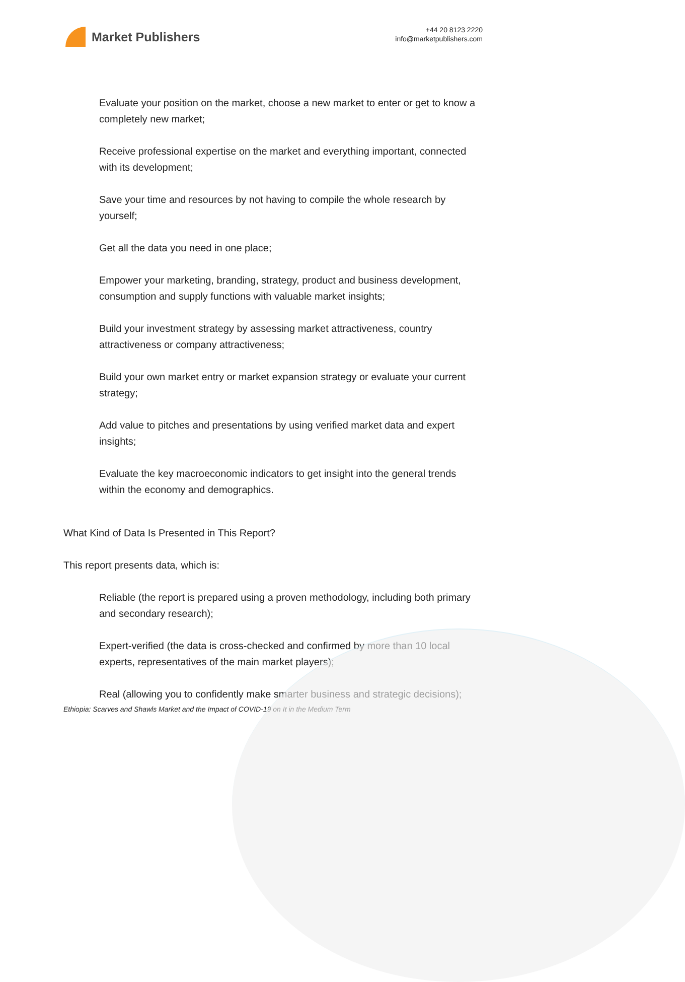Market Publishers
+44 20 8123 2220
info@marketpublishers.com
Evaluate your position on the market, choose a new market to enter or get to know a completely new market;
Receive professional expertise on the market and everything important, connected with its development;
Save your time and resources by not having to compile the whole research by yourself;
Get all the data you need in one place;
Empower your marketing, branding, strategy, product and business development, consumption and supply functions with valuable market insights;
Build your investment strategy by assessing market attractiveness, country attractiveness or company attractiveness;
Build your own market entry or market expansion strategy or evaluate your current strategy;
Add value to pitches and presentations by using verified market data and expert insights;
Evaluate the key macroeconomic indicators to get insight into the general trends within the economy and demographics.
What Kind of Data Is Presented in This Report?
This report presents data, which is:
Reliable (the report is prepared using a proven methodology, including both primary and secondary research);
Expert-verified (the data is cross-checked and confirmed by more than 10 local experts, representatives of the main market players);
Real (allowing you to confidently make smarter business and strategic decisions);
Ethiopia: Scarves and Shawls Market and the Impact of COVID-19 on It in the Medium Term